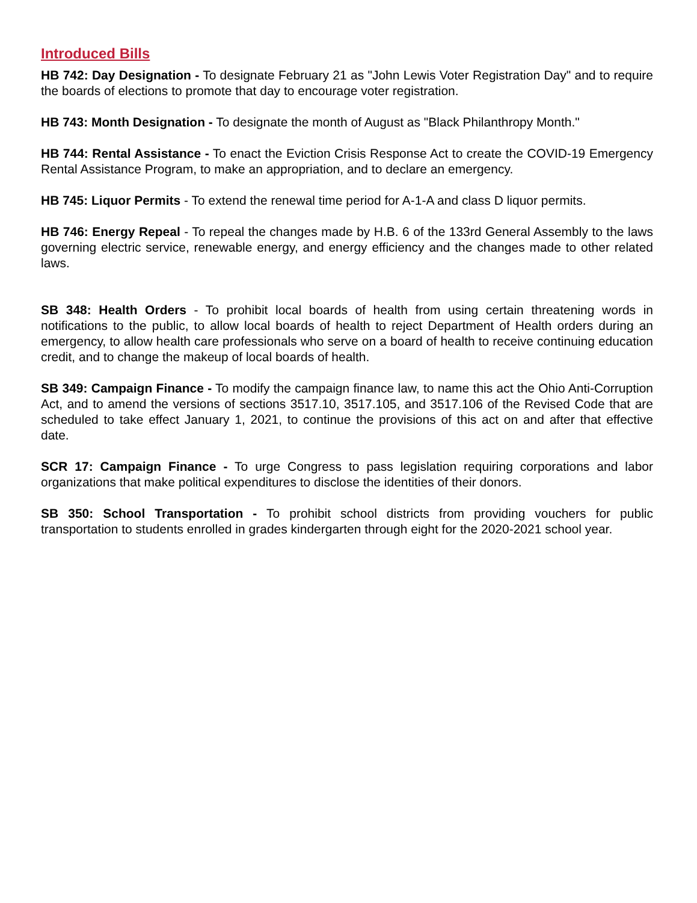Introduced Bills
HB 742: Day Designation - To designate February 21 as "John Lewis Voter Registration Day" and to require the boards of elections to promote that day to encourage voter registration.
HB 743: Month Designation - To designate the month of August as "Black Philanthropy Month."
HB 744: Rental Assistance - To enact the Eviction Crisis Response Act to create the COVID-19 Emergency Rental Assistance Program, to make an appropriation, and to declare an emergency.
HB 745: Liquor Permits - To extend the renewal time period for A-1-A and class D liquor permits.
HB 746: Energy Repeal - To repeal the changes made by H.B. 6 of the 133rd General Assembly to the laws governing electric service, renewable energy, and energy efficiency and the changes made to other related laws.
SB 348: Health Orders - To prohibit local boards of health from using certain threatening words in notifications to the public, to allow local boards of health to reject Department of Health orders during an emergency, to allow health care professionals who serve on a board of health to receive continuing education credit, and to change the makeup of local boards of health.
SB 349: Campaign Finance - To modify the campaign finance law, to name this act the Ohio Anti-Corruption Act, and to amend the versions of sections 3517.10, 3517.105, and 3517.106 of the Revised Code that are scheduled to take effect January 1, 2021, to continue the provisions of this act on and after that effective date.
SCR 17: Campaign Finance - To urge Congress to pass legislation requiring corporations and labor organizations that make political expenditures to disclose the identities of their donors.
SB 350: School Transportation - To prohibit school districts from providing vouchers for public transportation to students enrolled in grades kindergarten through eight for the 2020-2021 school year.